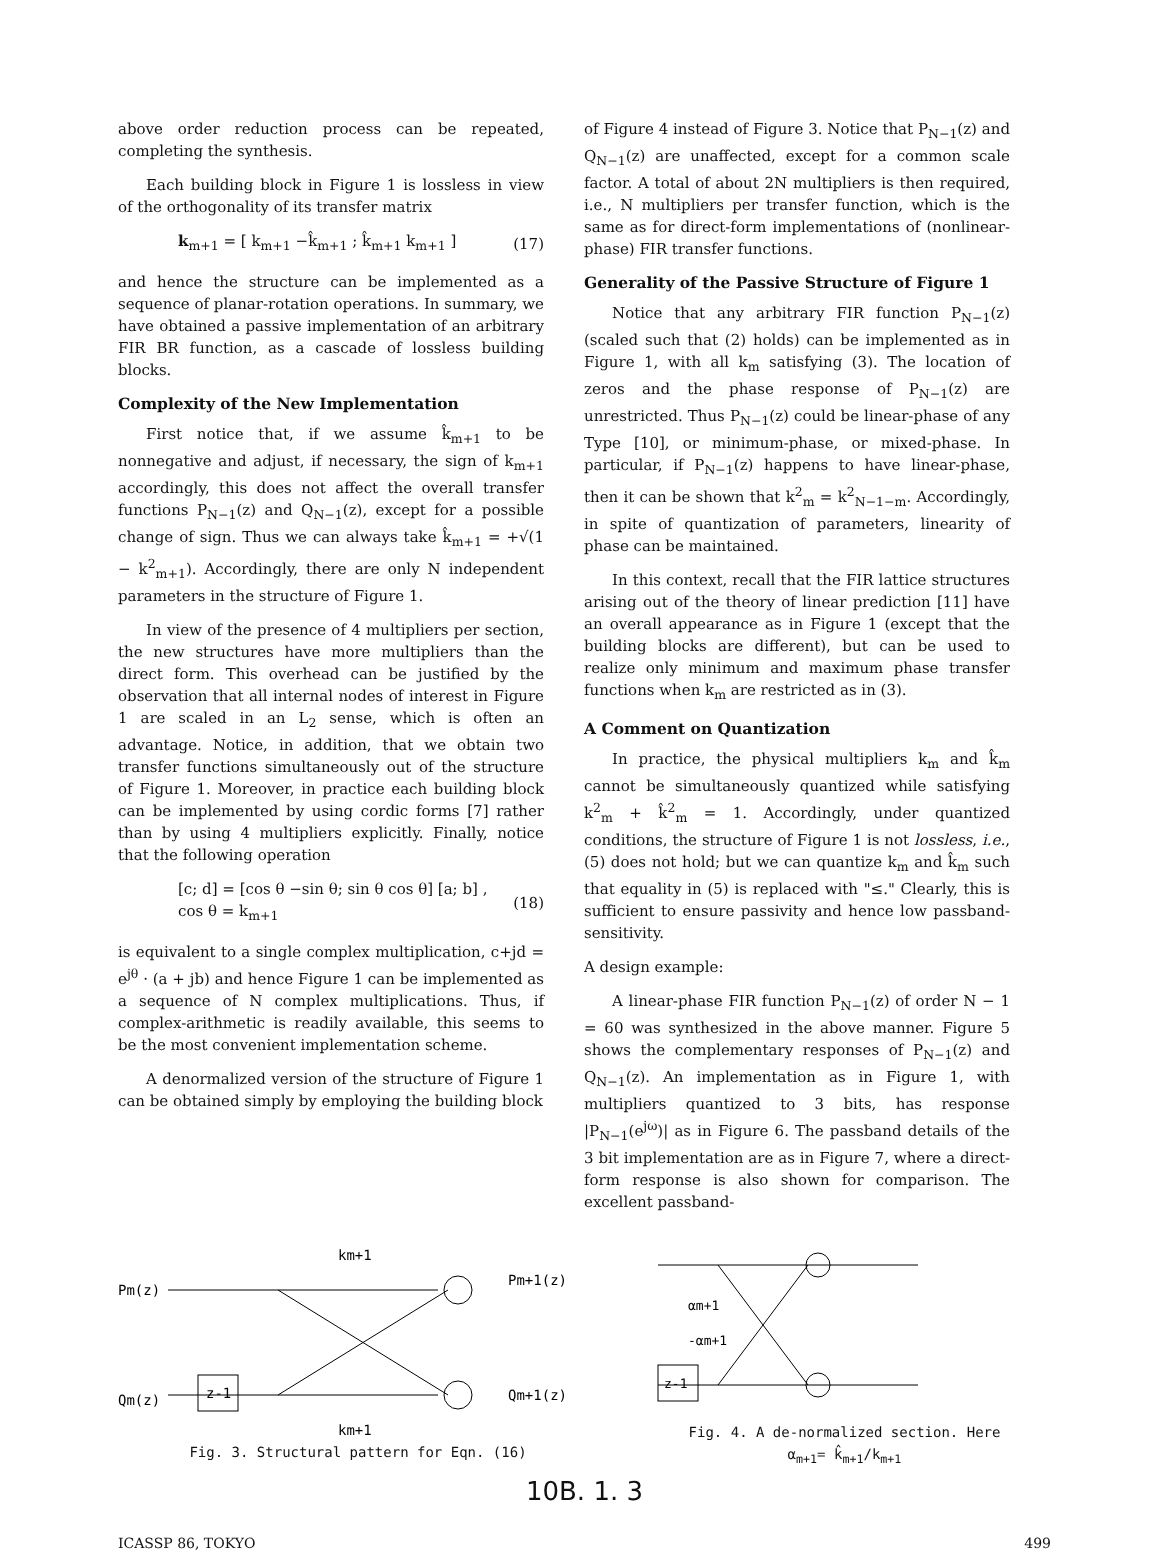above order reduction process can be repeated, completing the synthesis.
Each building block in Figure 1 is lossless in view of the orthogonality of its transfer matrix
k<sub>m+1</sub> = [ k<sub>m+1</sub> −k̂<sub>m+1</sub> ; k̂<sub>m+1</sub> k<sub>m+1</sub> ] (17)
and hence the structure can be implemented as a sequence of planar-rotation operations. In summary, we have obtained a passive implementation of an arbitrary FIR BR function, as a cascade of lossless building blocks.
Complexity of the New Implementation
First notice that, if we assume k̂<sub>m+1</sub> to be nonnegative and adjust, if necessary, the sign of k<sub>m+1</sub> accordingly, this does not affect the overall transfer functions P<sub>N−1</sub>(z) and Q<sub>N−1</sub>(z), except for a possible change of sign. Thus we can always take k̂<sub>m+1</sub> = +√(1 − k<sup>2</sup><sub>m+1</sub>). Accordingly, there are only N independent parameters in the structure of Figure 1.
In view of the presence of 4 multipliers per section, the new structures have more multipliers than the direct form. This overhead can be justified by the observation that all internal nodes of interest in Figure 1 are scaled in an L<sub>2</sub> sense, which is often an advantage. Notice, in addition, that we obtain two transfer functions simultaneously out of the structure of Figure 1. Moreover, in practice each building block can be implemented by using cordic forms [7] rather than by using 4 multipliers explicitly. Finally, notice that the following operation
[c; d] = [cos θ −sin θ; sin θ cos θ] [a; b] , cos θ = k<sub>m+1</sub> (18)
is equivalent to a single complex multiplication, c+jd = e<sup>jθ</sup> · (a + jb) and hence Figure 1 can be implemented as a sequence of N complex multiplications. Thus, if complex-arithmetic is readily available, this seems to be the most convenient implementation scheme.
A denormalized version of the structure of Figure 1 can be obtained simply by employing the building block
of Figure 4 instead of Figure 3. Notice that P<sub>N−1</sub>(z) and Q<sub>N−1</sub>(z) are unaffected, except for a common scale factor. A total of about 2N multipliers is then required, i.e., N multipliers per transfer function, which is the same as for direct-form implementations of (nonlinear-phase) FIR transfer functions.
Generality of the Passive Structure of Figure 1
Notice that any arbitrary FIR function P<sub>N−1</sub>(z) (scaled such that (2) holds) can be implemented as in Figure 1, with all k<sub>m</sub> satisfying (3). The location of zeros and the phase response of P<sub>N−1</sub>(z) are unrestricted. Thus P<sub>N−1</sub>(z) could be linear-phase of any Type [10], or minimum-phase, or mixed-phase. In particular, if P<sub>N−1</sub>(z) happens to have linear-phase, then it can be shown that k<sup>2</sup><sub>m</sub> = k<sup>2</sup><sub>N−1−m</sub>. Accordingly, in spite of quantization of parameters, linearity of phase can be maintained.
In this context, recall that the FIR lattice structures arising out of the theory of linear prediction [11] have an overall appearance as in Figure 1 (except that the building blocks are different), but can be used to realize only minimum and maximum phase transfer functions when k<sub>m</sub> are restricted as in (3).
A Comment on Quantization
In practice, the physical multipliers k<sub>m</sub> and k̂<sub>m</sub> cannot be simultaneously quantized while satisfying k<sup>2</sup><sub>m</sub> + k̂<sup>2</sup><sub>m</sub> = 1. Accordingly, under quantized conditions, the structure of Figure 1 is not lossless, i.e., (5) does not hold; but we can quantize k<sub>m</sub> and k̂<sub>m</sub> such that equality in (5) is replaced with "≤." Clearly, this is sufficient to ensure passivity and hence low passband-sensitivity.
A design example:
A linear-phase FIR function P<sub>N−1</sub>(z) of order N − 1 = 60 was synthesized in the above manner. Figure 5 shows the complementary responses of P<sub>N−1</sub>(z) and Q<sub>N−1</sub>(z). An implementation as in Figure 1, with multipliers quantized to 3 bits, has response |P<sub>N−1</sub>(e<sup>jω</sup>)| as in Figure 6. The passband details of the 3 bit implementation are as in Figure 7, where a direct-form response is also shown for comparison. The excellent passband-
Pm(z)
Qm(z)
z-1
km+1
km+1
Pm+1(z)
Qm+1(z)
Fig. 3. Structural pattern for Eqn. (16)
z-1
αm+1
-αm+1
Fig. 4. A de-normalized section. Here
α<sub>m+1</sub>= k̂<sub>m+1</sub>/k<sub>m+1</sub>
10B. 1. 3
ICASSP 86, TOKYO 499